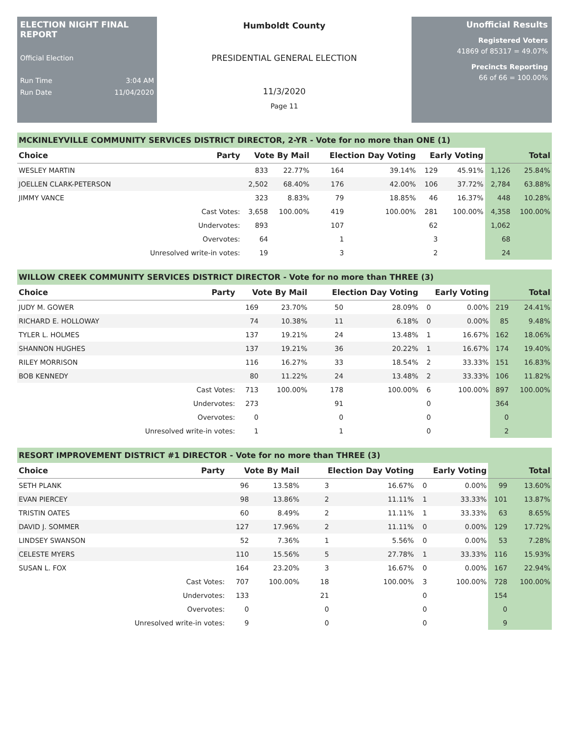ELECTION NIGHT FINAL REPORT
Official Election
Run Time 3:04 AM
Run Date 11/04/2020
Humboldt County
PRESIDENTIAL GENERAL ELECTION
11/3/2020
Page 11
Unofficial Results
Registered Voters
41869 of 85317 = 49.07%
Precincts Reporting
66 of 66 = 100.00%
MCKINLEYVILLE COMMUNITY SERVICES DISTRICT DIRECTOR, 2-YR - Vote for no more than ONE (1)
| Choice | Party | Vote By Mail | | Election Day Voting | | Early Voting | | Total | |
| --- | --- | --- | --- | --- | --- | --- | --- | --- | --- |
| WESLEY MARTIN | | 833 | 22.77% | 164 | 39.14% | 129 | 45.91% | 1,126 | 25.84% |
| JOELLEN CLARK-PETERSON | | 2,502 | 68.40% | 176 | 42.00% | 106 | 37.72% | 2,784 | 63.88% |
| JIMMY VANCE | | 323 | 8.83% | 79 | 18.85% | 46 | 16.37% | 448 | 10.28% |
| | Cast Votes: | 3,658 | 100.00% | 419 | 100.00% | 281 | 100.00% | 4,358 | 100.00% |
| | Undervotes: | 893 | | 107 | | 62 | | 1,062 | |
| | Overvotes: | 64 | | 1 | | 3 | | 68 | |
| | Unresolved write-in votes: | 19 | | 3 | | 2 | | 24 | |
WILLOW CREEK COMMUNITY SERVICES DISTRICT DIRECTOR - Vote for no more than THREE (3)
| Choice | Party | Vote By Mail | | Election Day Voting | | Early Voting | | Total | |
| --- | --- | --- | --- | --- | --- | --- | --- | --- | --- |
| JUDY M. GOWER | | 169 | 23.70% | 50 | 28.09% | 0 | 0.00% | 219 | 24.41% |
| RICHARD E. HOLLOWAY | | 74 | 10.38% | 11 | 6.18% | 0 | 0.00% | 85 | 9.48% |
| TYLER L. HOLMES | | 137 | 19.21% | 24 | 13.48% | 1 | 16.67% | 162 | 18.06% |
| SHANNON HUGHES | | 137 | 19.21% | 36 | 20.22% | 1 | 16.67% | 174 | 19.40% |
| RILEY MORRISON | | 116 | 16.27% | 33 | 18.54% | 2 | 33.33% | 151 | 16.83% |
| BOB KENNEDY | | 80 | 11.22% | 24 | 13.48% | 2 | 33.33% | 106 | 11.82% |
| | Cast Votes: | 713 | 100.00% | 178 | 100.00% | 6 | 100.00% | 897 | 100.00% |
| | Undervotes: | 273 | | 91 | | 0 | | 364 | |
| | Overvotes: | 0 | | 0 | | 0 | | 0 | |
| | Unresolved write-in votes: | 1 | | 1 | | 0 | | 2 | |
RESORT IMPROVEMENT DISTRICT #1 DIRECTOR - Vote for no more than THREE (3)
| Choice | Party | Vote By Mail | | Election Day Voting | | Early Voting | | Total | |
| --- | --- | --- | --- | --- | --- | --- | --- | --- | --- |
| SETH PLANK | | 96 | 13.58% | 3 | 16.67% | 0 | 0.00% | 99 | 13.60% |
| EVAN PIERCEY | | 98 | 13.86% | 2 | 11.11% | 1 | 33.33% | 101 | 13.87% |
| TRISTIN OATES | | 60 | 8.49% | 2 | 11.11% | 1 | 33.33% | 63 | 8.65% |
| DAVID J. SOMMER | | 127 | 17.96% | 2 | 11.11% | 0 | 0.00% | 129 | 17.72% |
| LINDSEY SWANSON | | 52 | 7.36% | 1 | 5.56% | 0 | 0.00% | 53 | 7.28% |
| CELESTE MYERS | | 110 | 15.56% | 5 | 27.78% | 1 | 33.33% | 116 | 15.93% |
| SUSAN L. FOX | | 164 | 23.20% | 3 | 16.67% | 0 | 0.00% | 167 | 22.94% |
| | Cast Votes: | 707 | 100.00% | 18 | 100.00% | 3 | 100.00% | 728 | 100.00% |
| | Undervotes: | 133 | | 21 | | 0 | | 154 | |
| | Overvotes: | 0 | | 0 | | 0 | | 0 | |
| | Unresolved write-in votes: | 9 | | 0 | | 0 | | 9 | |